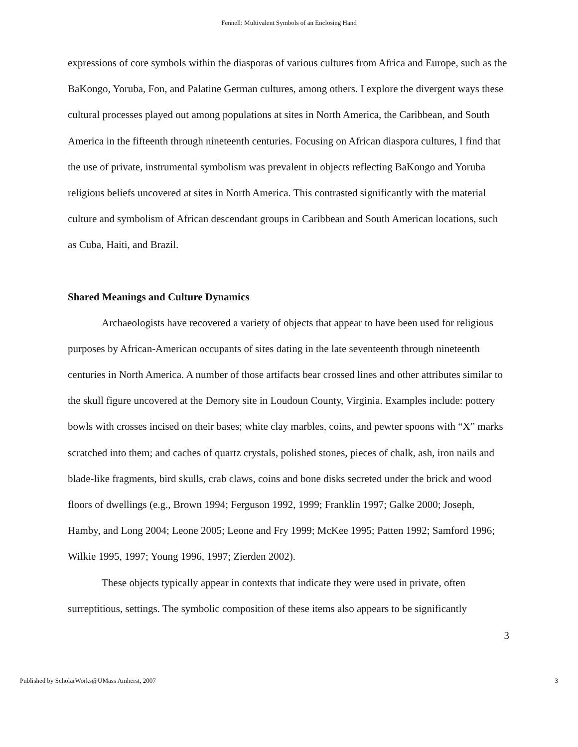Fennell: Multivalent Symbols of an Enclosing Hand
expressions of core symbols within the diasporas of various cultures from Africa and Europe, such as the BaKongo, Yoruba, Fon, and Palatine German cultures, among others. I explore the divergent ways these cultural processes played out among populations at sites in North America, the Caribbean, and South America in the fifteenth through nineteenth centuries. Focusing on African diaspora cultures, I find that the use of private, instrumental symbolism was prevalent in objects reflecting BaKongo and Yoruba religious beliefs uncovered at sites in North America. This contrasted significantly with the material culture and symbolism of African descendant groups in Caribbean and South American locations, such as Cuba, Haiti, and Brazil.
Shared Meanings and Culture Dynamics
Archaeologists have recovered a variety of objects that appear to have been used for religious purposes by African-American occupants of sites dating in the late seventeenth through nineteenth centuries in North America. A number of those artifacts bear crossed lines and other attributes similar to the skull figure uncovered at the Demory site in Loudoun County, Virginia. Examples include: pottery bowls with crosses incised on their bases; white clay marbles, coins, and pewter spoons with “X” marks scratched into them; and caches of quartz crystals, polished stones, pieces of chalk, ash, iron nails and blade-like fragments, bird skulls, crab claws, coins and bone disks secreted under the brick and wood floors of dwellings (e.g., Brown 1994; Ferguson 1992, 1999; Franklin 1997; Galke 2000; Joseph, Hamby, and Long 2004; Leone 2005; Leone and Fry 1999; McKee 1995; Patten 1992; Samford 1996; Wilkie 1995, 1997; Young 1996, 1997; Zierden 2002).
These objects typically appear in contexts that indicate they were used in private, often surreptitious, settings. The symbolic composition of these items also appears to be significantly
3
Published by ScholarWorks@UMass Amherst, 2007 3